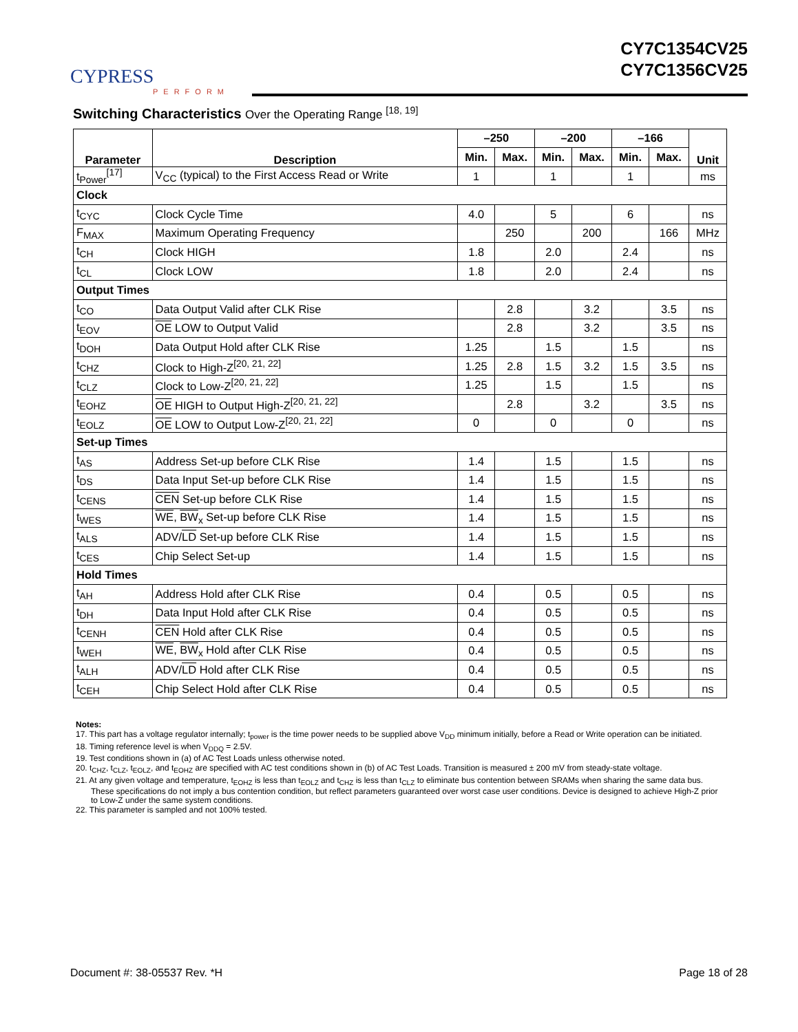CYPRESS
PERFORM
CY7C1354CV25
CY7C1356CV25
Switching Characteristics Over the Operating Range <sup>[18, 19]</sup>
| Parameter | Description | –250 | | –200 | | –166 | | Unit |
| --- | --- | --- | --- | --- | --- | --- | --- | --- |
| | | Min. | Max. | Min. | Max. | Min. | Max. | |
| t<sub>Power</sub><sup>[17]</sup> | V<sub>CC</sub> (typical) to the First Access Read or Write | 1 | | 1 | | 1 | | ms |
| Clock | | | | | | | | |
| t<sub>CYC</sub> | Clock Cycle Time | 4.0 | | 5 | | 6 | | ns |
| F<sub>MAX</sub> | Maximum Operating Frequency | | 250 | | 200 | | 166 | MHz |
| t<sub>CH</sub> | Clock HIGH | 1.8 | | 2.0 | | 2.4 | | ns |
| t<sub>CL</sub> | Clock LOW | 1.8 | | 2.0 | | 2.4 | | ns |
| Output Times | | | | | | | | |
| t<sub>CO</sub> | Data Output Valid after CLK Rise | | 2.8 | | 3.2 | | 3.5 | ns |
| t<sub>EOV</sub> | OE LOW to Output Valid | | 2.8 | | 3.2 | | 3.5 | ns |
| t<sub>DOH</sub> | Data Output Hold after CLK Rise | 1.25 | | 1.5 | | 1.5 | | ns |
| t<sub>CHZ</sub> | Clock to High-Z<sup>[20, 21, 22]</sup> | 1.25 | 2.8 | 1.5 | 3.2 | 1.5 | 3.5 | ns |
| t<sub>CLZ</sub> | Clock to Low-Z<sup>[20, 21, 22]</sup> | 1.25 | | 1.5 | | 1.5 | | ns |
| t<sub>EOHZ</sub> | OE HIGH to Output High-Z<sup>[20, 21, 22]</sup> | | 2.8 | | 3.2 | | 3.5 | ns |
| t<sub>EOLZ</sub> | OE LOW to Output Low-Z<sup>[20, 21, 22]</sup> | 0 | | 0 | | 0 | | ns |
| Set-up Times | | | | | | | | |
| t<sub>AS</sub> | Address Set-up before CLK Rise | 1.4 | | 1.5 | | 1.5 | | ns |
| t<sub>DS</sub> | Data Input Set-up before CLK Rise | 1.4 | | 1.5 | | 1.5 | | ns |
| t<sub>CENS</sub> | CEN Set-up before CLK Rise | 1.4 | | 1.5 | | 1.5 | | ns |
| t<sub>WES</sub> | WE , BW<sub>x</sub> Set-up before CLK Rise | 1.4 | | 1.5 | | 1.5 | | ns |
| t<sub>ALS</sub> | ADV/ LD Set-up before CLK Rise | 1.4 | | 1.5 | | 1.5 | | ns |
| t<sub>CES</sub> | Chip Select Set-up | 1.4 | | 1.5 | | 1.5 | | ns |
| Hold Times | | | | | | | | |
| t<sub>AH</sub> | Address Hold after CLK Rise | 0.4 | | 0.5 | | 0.5 | | ns |
| t<sub>DH</sub> | Data Input Hold after CLK Rise | 0.4 | | 0.5 | | 0.5 | | ns |
| t<sub>CENH</sub> | CEN Hold after CLK Rise | 0.4 | | 0.5 | | 0.5 | | ns |
| t<sub>WEH</sub> | WE , BW<sub>x</sub> Hold after CLK Rise | 0.4 | | 0.5 | | 0.5 | | ns |
| t<sub>ALH</sub> | ADV/ LD Hold after CLK Rise | 0.4 | | 0.5 | | 0.5 | | ns |
| t<sub>CEH</sub> | Chip Select Hold after CLK Rise | 0.4 | | 0.5 | | 0.5 | | ns |
Notes:
17. This part has a voltage regulator internally; t<sub>power</sub> is the time power needs to be supplied above V<sub>DD</sub> minimum initially, before a Read or Write operation can be initiated.
18. Timing reference level is when V<sub>DDQ</sub> = 2.5V.
19. Test conditions shown in (a) of AC Test Loads unless otherwise noted.
20. t<sub>CHZ</sub>, t<sub>CLZ</sub>, t<sub>EOLZ</sub>, and t<sub>EOHZ</sub> are specified with AC test conditions shown in (b) of AC Test Loads. Transition is measured ± 200 mV from steady-state voltage.
21. At any given voltage and temperature, t<sub>EOHZ</sub> is less than t<sub>EOLZ</sub> and t<sub>CHZ</sub> is less than t<sub>CLZ</sub> to eliminate bus contention between SRAMs when sharing the same data bus. These specifications do not imply a bus contention condition, but reflect parameters guaranteed over worst case user conditions. Device is designed to achieve High-Z prior to Low-Z under the same system conditions.
22. This parameter is sampled and not 100% tested.
Document #: 38-05537 Rev. *H Page 18 of 28